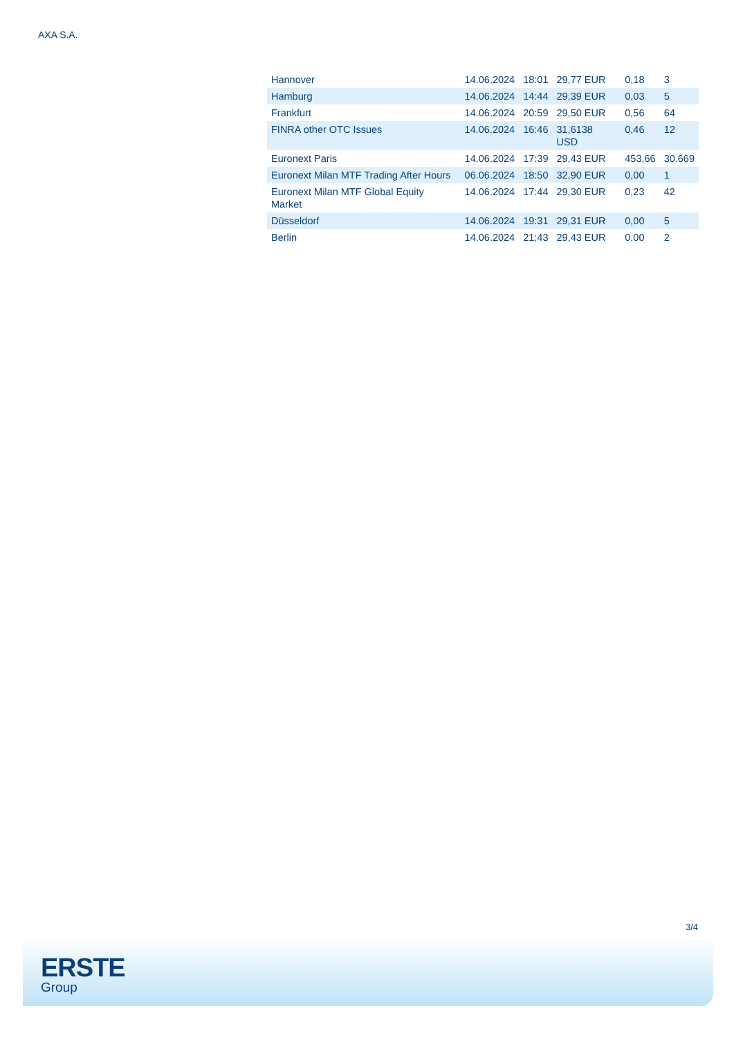AXA S.A.
| Hannover | 14.06.2024 | 18:01 | 29,77 EUR | 0,18 | 3 |
| Hamburg | 14.06.2024 | 14:44 | 29,39 EUR | 0,03 | 5 |
| Frankfurt | 14.06.2024 | 20:59 | 29,50 EUR | 0,56 | 64 |
| FINRA other OTC Issues | 14.06.2024 | 16:46 | 31,6138 USD | 0,46 | 12 |
| Euronext Paris | 14.06.2024 | 17:39 | 29,43 EUR | 453,66 | 30.669 |
| Euronext Milan MTF Trading After Hours | 06.06.2024 | 18:50 | 32,90 EUR | 0,00 | 1 |
| Euronext Milan MTF Global Equity Market | 14.06.2024 | 17:44 | 29,30 EUR | 0,23 | 42 |
| Düsseldorf | 14.06.2024 | 19:31 | 29,31 EUR | 0,00 | 5 |
| Berlin | 14.06.2024 | 21:43 | 29,43 EUR | 0,00 | 2 |
3/4
ERSTE
Group